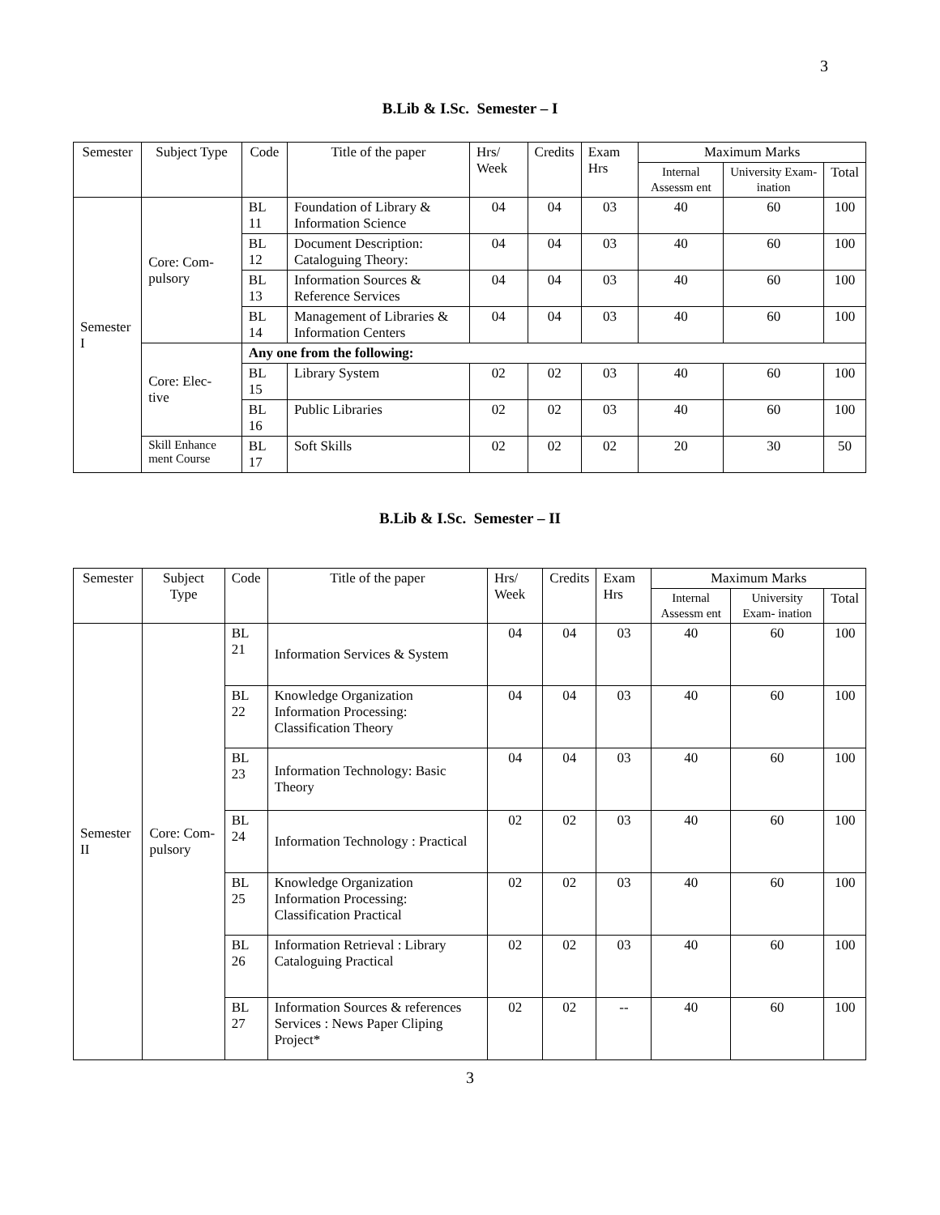3
B.Lib & I.Sc. Semester – I
| Semester | Subject Type | Code | Title of the paper | Hrs/ Week | Credits | Exam Hrs | Maximum Marks | | |
| | | | | | | | Internal Assessm ent | University Exam- ination | Total |
| Semester I | Core: Com- pulsory | BL 11 | Foundation of Library & Information Science | 04 | 04 | 03 | 40 | 60 | 100 |
| | | BL 12 | Document Description: Cataloguing Theory: | 04 | 04 | 03 | 40 | 60 | 100 |
| | | BL 13 | Information Sources & Reference Services | 04 | 04 | 03 | 40 | 60 | 100 |
| | | BL 14 | Management of Libraries & Information Centers | 04 | 04 | 03 | 40 | 60 | 100 |
| | Core: Elec- tive | Any one from the following: | | | | | | | |
| | | BL 15 | Library System | 02 | 02 | 03 | 40 | 60 | 100 |
| | | BL 16 | Public Libraries | 02 | 02 | 03 | 40 | 60 | 100 |
| | Skill Enhance ment Course | BL 17 | Soft Skills | 02 | 02 | 02 | 20 | 30 | 50 |
B.Lib & I.Sc. Semester – II
| Semester | Subject Type | Code | Title of the paper | Hrs/ Week | Credits | Exam Hrs | Maximum Marks | | |
| | | | | | | | Internal Assessm ent | University Exam- ination | Total |
| Semester II | Core: Com- pulsory | BL 21 | Information Services & System | 04 | 04 | 03 | 40 | 60 | 100 |
| | | BL 22 | Knowledge Organization Information Processing: Classification Theory | 04 | 04 | 03 | 40 | 60 | 100 |
| | | BL 23 | Information Technology: Basic Theory | 04 | 04 | 03 | 40 | 60 | 100 |
| | | BL 24 | Information Technology : Practical | 02 | 02 | 03 | 40 | 60 | 100 |
| | | BL 25 | Knowledge Organization Information Processing: Classification Practical | 02 | 02 | 03 | 40 | 60 | 100 |
| | | BL 26 | Information Retrieval : Library Cataloguing Practical | 02 | 02 | 03 | 40 | 60 | 100 |
| | | BL 27 | Information Sources & references Services : News Paper Cliping Project* | 02 | 02 | -- | 40 | 60 | 100 |
3